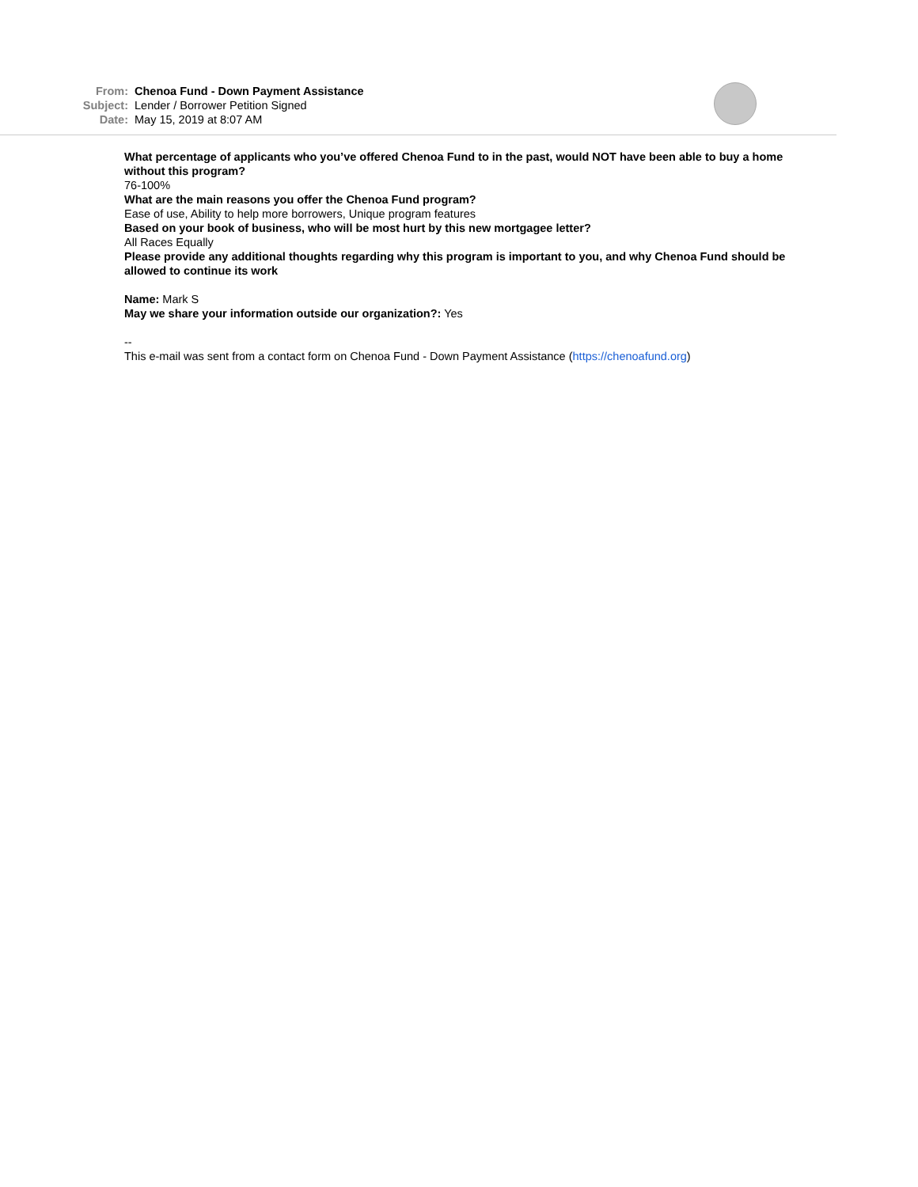From: Chenoa Fund - Down Payment Assistance
Subject: Lender / Borrower Petition Signed
Date: May 15, 2019 at 8:07 AM
What percentage of applicants who you’ve offered Chenoa Fund to in the past, would NOT have been able to buy a home without this program?
76-100%
What are the main reasons you offer the Chenoa Fund program?
Ease of use, Ability to help more borrowers, Unique program features
Based on your book of business, who will be most hurt by this new mortgagee letter?
All Races Equally
Please provide any additional thoughts regarding why this program is important to you, and why Chenoa Fund should be allowed to continue its work
Name: Mark S
May we share your information outside our organization?: Yes
--
This e-mail was sent from a contact form on Chenoa Fund - Down Payment Assistance (https://chenoafund.org)